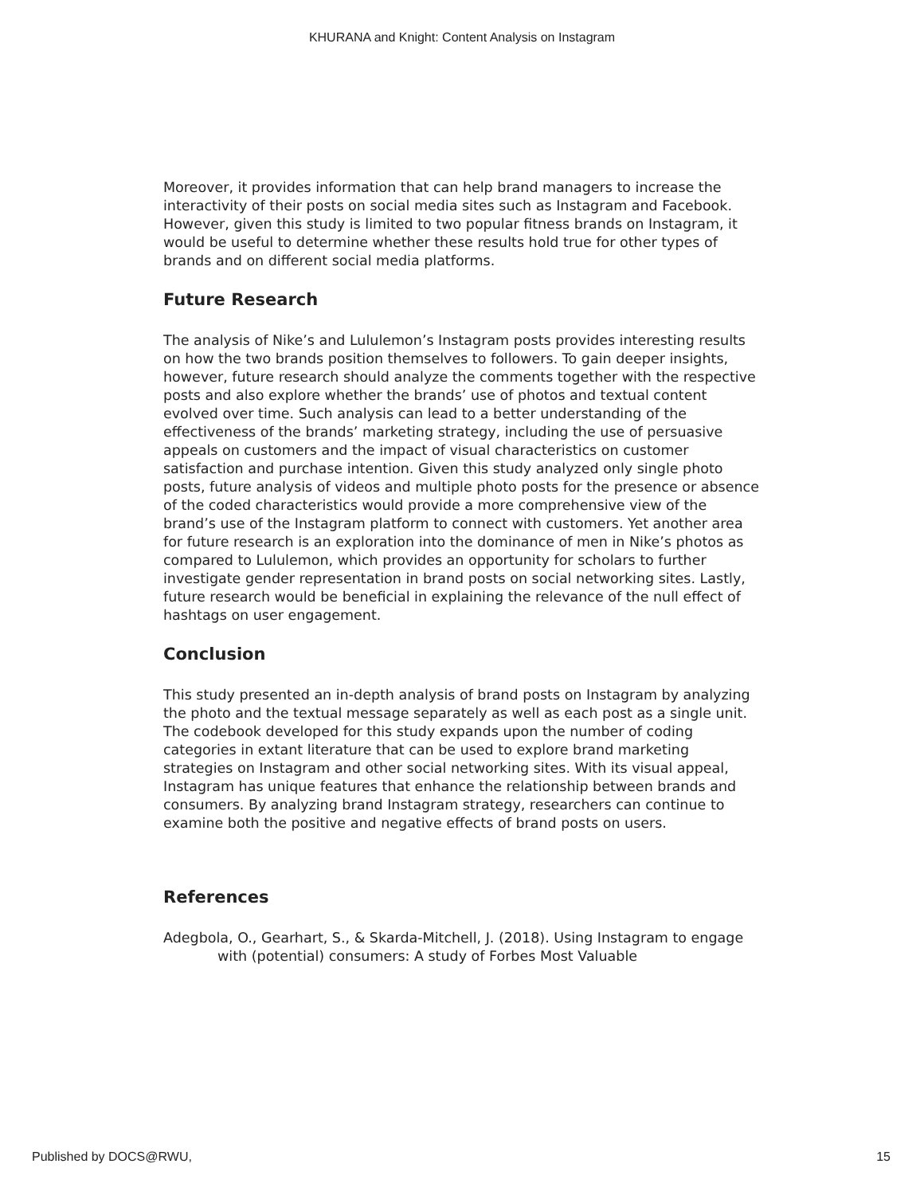KHURANA and Knight: Content Analysis on Instagram
Moreover, it provides information that can help brand managers to increase the interactivity of their posts on social media sites such as Instagram and Facebook. However, given this study is limited to two popular fitness brands on Instagram, it would be useful to determine whether these results hold true for other types of brands and on different social media platforms.
Future Research
The analysis of Nike’s and Lululemon’s Instagram posts provides interesting results on how the two brands position themselves to followers. To gain deeper insights, however, future research should analyze the comments together with the respective posts and also explore whether the brands’ use of photos and textual content evolved over time. Such analysis can lead to a better understanding of the effectiveness of the brands’ marketing strategy, including the use of persuasive appeals on customers and the impact of visual characteristics on customer satisfaction and purchase intention. Given this study analyzed only single photo posts, future analysis of videos and multiple photo posts for the presence or absence of the coded characteristics would provide a more comprehensive view of the brand’s use of the Instagram platform to connect with customers. Yet another area for future research is an exploration into the dominance of men in Nike’s photos as compared to Lululemon, which provides an opportunity for scholars to further investigate gender representation in brand posts on social networking sites. Lastly, future research would be beneficial in explaining the relevance of the null effect of hashtags on user engagement.
Conclusion
This study presented an in-depth analysis of brand posts on Instagram by analyzing the photo and the textual message separately as well as each post as a single unit. The codebook developed for this study expands upon the number of coding categories in extant literature that can be used to explore brand marketing strategies on Instagram and other social networking sites. With its visual appeal, Instagram has unique features that enhance the relationship between brands and consumers. By analyzing brand Instagram strategy, researchers can continue to examine both the positive and negative effects of brand posts on users.
References
Adegbola, O., Gearhart, S., & Skarda-Mitchell, J. (2018). Using Instagram to engage with (potential) consumers: A study of Forbes Most Valuable
Published by DOCS@RWU, 15